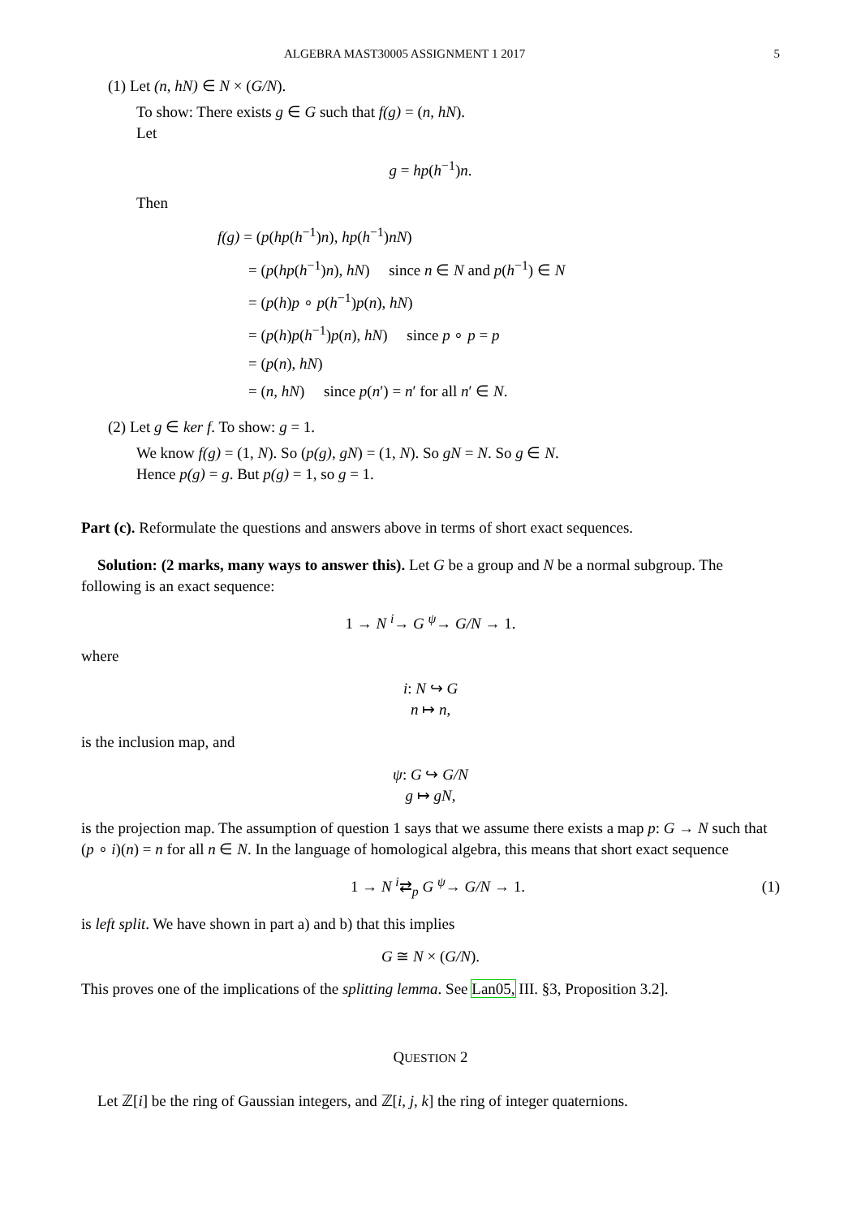ALGEBRA MAST30005 ASSIGNMENT 1 2017 5
(1) Let (n, hN) ∈ N × (G/N).
To show: There exists g ∈ G such that f(g) = (n, hN).
Let
g = hp(h<sup>−1</sup>)n.
Then
f(g) = (p(hp(h<sup>−1</sup>)n), hp(h<sup>−1</sup>)nN)
= (p(hp(h<sup>−1</sup>)n), hN) since n ∈ N and p(h<sup>−1</sup>) ∈ N
= (p(h)p ∘ p(h<sup>−1</sup>)p(n), hN)
= (p(h)p(h<sup>−1</sup>)p(n), hN) since p ∘ p = p
= (p(n), hN)
= (n, hN) since p(n′) = n′ for all n′ ∈ N.
(2) Let g ∈ ker f. To show: g = 1.
We know f(g) = (1, N). So (p(g), gN) = (1, N). So gN = N. So g ∈ N.
Hence p(g) = g. But p(g) = 1, so g = 1.
Part (c). Reformulate the questions and answers above in terms of short exact sequences.
Solution: (2 marks, many ways to answer this). Let G be a group and N be a normal subgroup. The following is an exact sequence:
1 → N <sup>i</sup>→ G <sup>ψ</sup>→ G/N → 1.
where
i: N ↪ G
n ↦ n,
is the inclusion map, and
ψ: G ↪ G/N
g ↦ gN,
is the projection map. The assumption of question 1 says that we assume there exists a map p: G → N such that (p ∘ i)(n) = n for all n ∈ N. In the language of homological algebra, this means that short exact sequence
1 → N <sup>i</sup>⇄<sub>p</sub> G <sup>ψ</sup>→ G/N → 1. (1)
is left split. We have shown in part a) and b) that this implies
G ≅ N × (G/N).
This proves one of the implications of the splitting lemma. See Lan05, III. §3, Proposition 3.2].
QUESTION 2
Let ℤ[i] be the ring of Gaussian integers, and ℤ[i, j, k] the ring of integer quaternions.